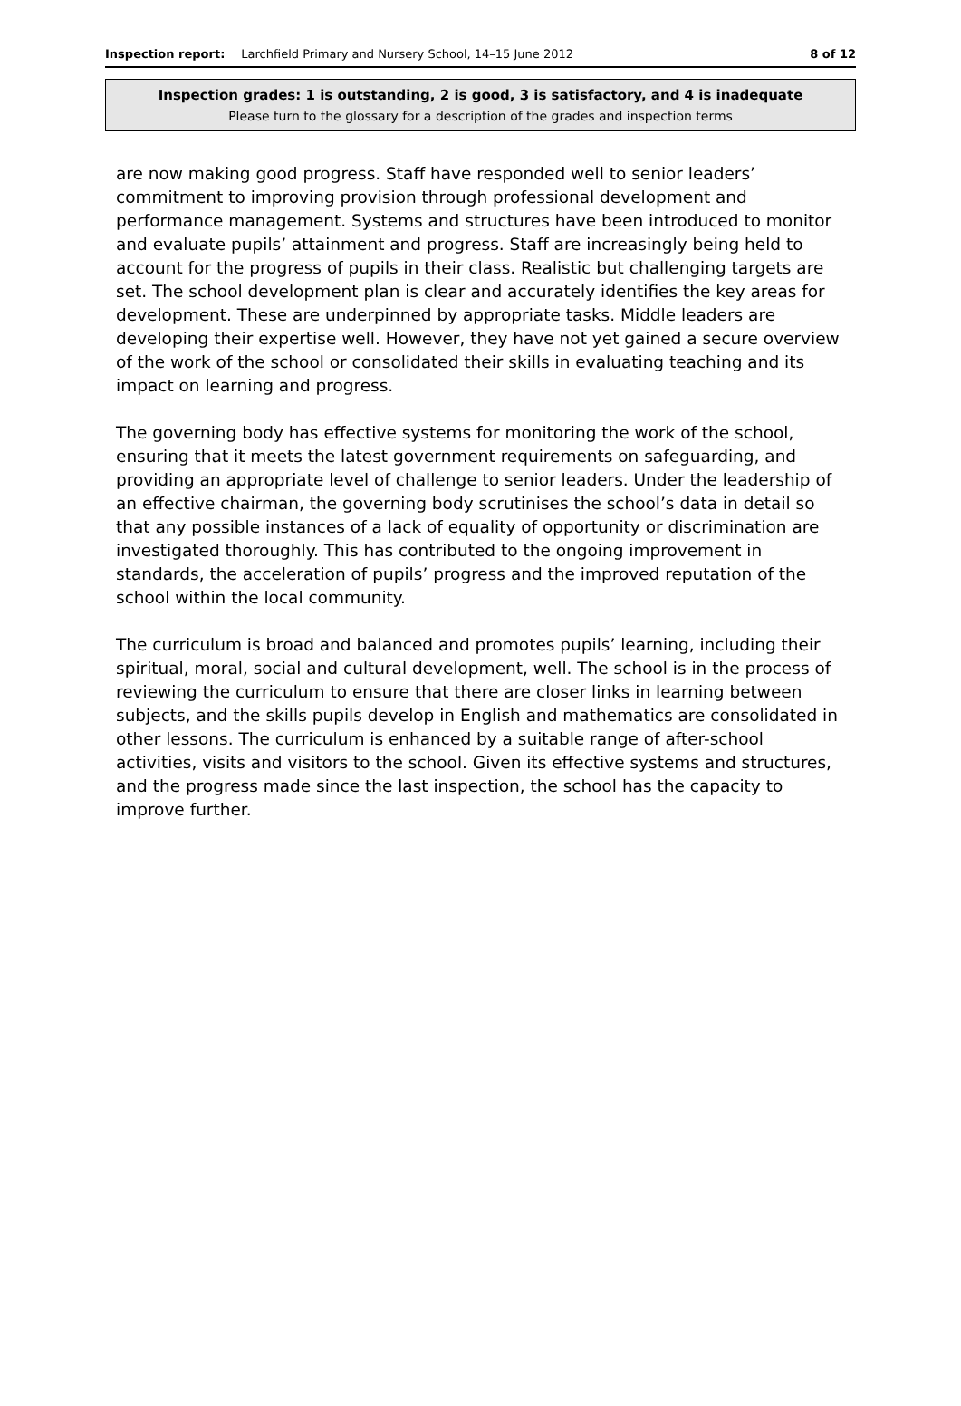Inspection report: Larchfield Primary and Nursery School, 14–15 June 2012 8 of 12
Inspection grades: 1 is outstanding, 2 is good, 3 is satisfactory, and 4 is inadequate
Please turn to the glossary for a description of the grades and inspection terms
are now making good progress. Staff have responded well to senior leaders’ commitment to improving provision through professional development and performance management. Systems and structures have been introduced to monitor and evaluate pupils’ attainment and progress. Staff are increasingly being held to account for the progress of pupils in their class. Realistic but challenging targets are set. The school development plan is clear and accurately identifies the key areas for development. These are underpinned by appropriate tasks. Middle leaders are developing their expertise well. However, they have not yet gained a secure overview of the work of the school or consolidated their skills in evaluating teaching and its impact on learning and progress.
The governing body has effective systems for monitoring the work of the school, ensuring that it meets the latest government requirements on safeguarding, and providing an appropriate level of challenge to senior leaders. Under the leadership of an effective chairman, the governing body scrutinises the school’s data in detail so that any possible instances of a lack of equality of opportunity or discrimination are investigated thoroughly. This has contributed to the ongoing improvement in standards, the acceleration of pupils’ progress and the improved reputation of the school within the local community.
The curriculum is broad and balanced and promotes pupils’ learning, including their spiritual, moral, social and cultural development, well. The school is in the process of reviewing the curriculum to ensure that there are closer links in learning between subjects, and the skills pupils develop in English and mathematics are consolidated in other lessons. The curriculum is enhanced by a suitable range of after-school activities, visits and visitors to the school. Given its effective systems and structures, and the progress made since the last inspection, the school has the capacity to improve further.